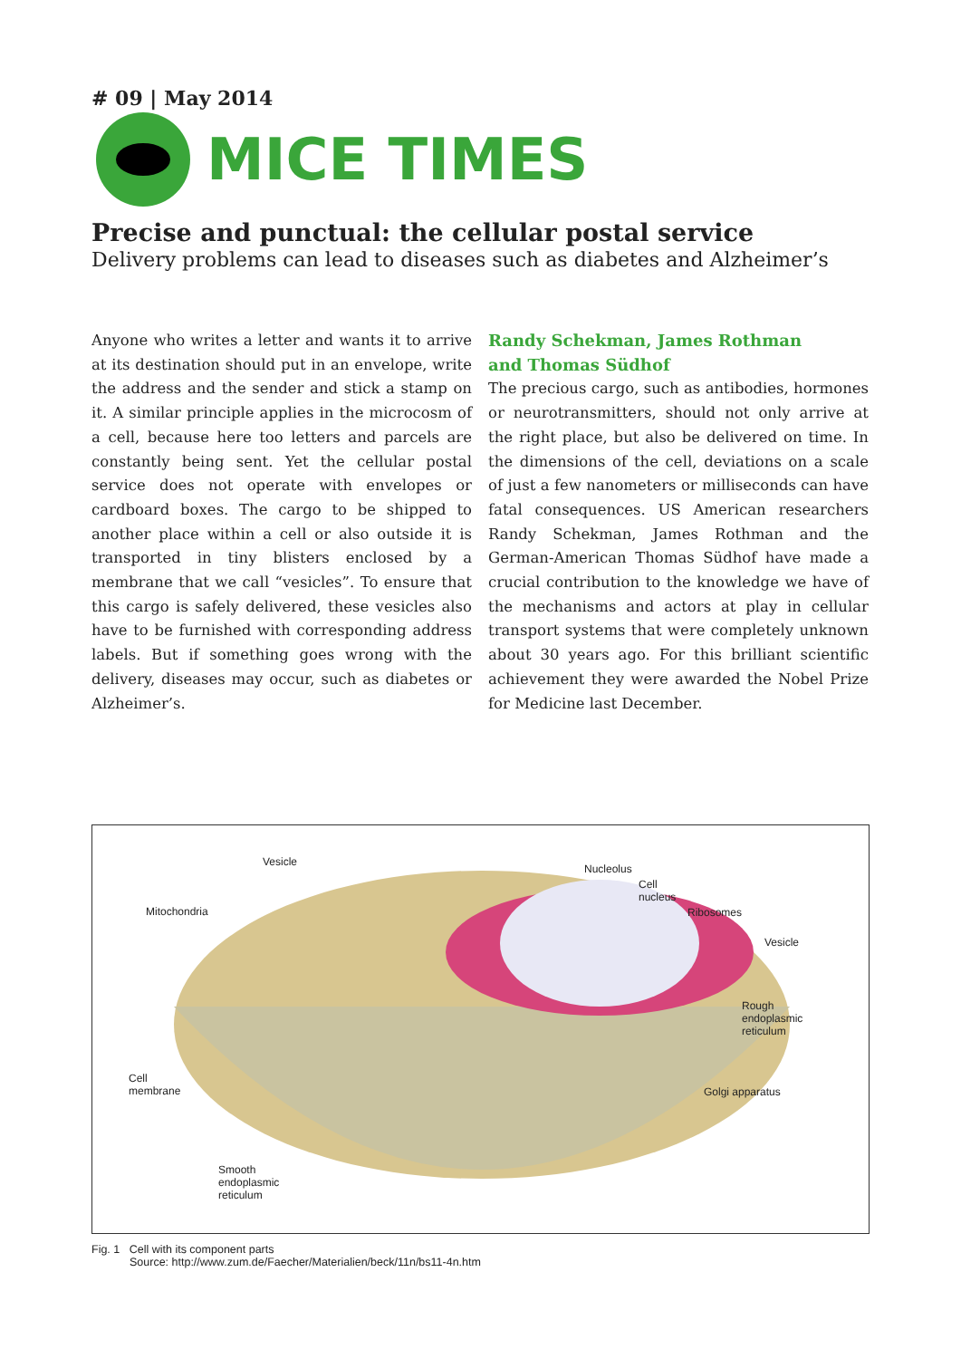# 09 | May 2014
MICE TIMES
Precise and punctual: the cellular postal service
Delivery problems can lead to diseases such as diabetes and Alzheimer’s
Anyone who writes a letter and wants it to arrive at its destination should put in an envelope, write the address and the sender and stick a stamp on it. A similar principle applies in the microcosm of a cell, because here too letters and parcels are constantly being sent. Yet the cellular postal service does not operate with envelopes or cardboard boxes. The cargo to be shipped to another place within a cell or also outside it is transported in tiny blisters enclosed by a membrane that we call “vesicles”. To ensure that this cargo is safely delivered, these vesicles also have to be furnished with corresponding address labels. But if something goes wrong with the delivery, diseases may occur, such as diabetes or Alzheimer’s.
Randy Schekman, James Rothman
and Thomas Südhof
The precious cargo, such as antibodies, hormones or neurotransmitters, should not only arrive at the right place, but also be delivered on time. In the dimensions of the cell, deviations on a scale of just a few nanometers or milliseconds can have fatal consequences. US American researchers Randy Schekman, James Rothman and the German-American Thomas Südhof have made a crucial contribution to the knowledge we have of the mechanisms and actors at play in cellular transport systems that were completely unknown about 30 years ago. For this brilliant scientific achievement they were awarded the Nobel Prize for Medicine last December.
Vesicle
Nucleolus
Cell
nucleus
Mitochondria Ribosomes
Vesicle
Rough
endoplasmic
reticulum
Cell
membrane Golgi apparatus
Smooth
endoplasmic
reticulum
Fig. 1 Cell with its component parts
Source: http://www.zum.de/Faecher/Materialien/beck/11n/bs11-4n.htm